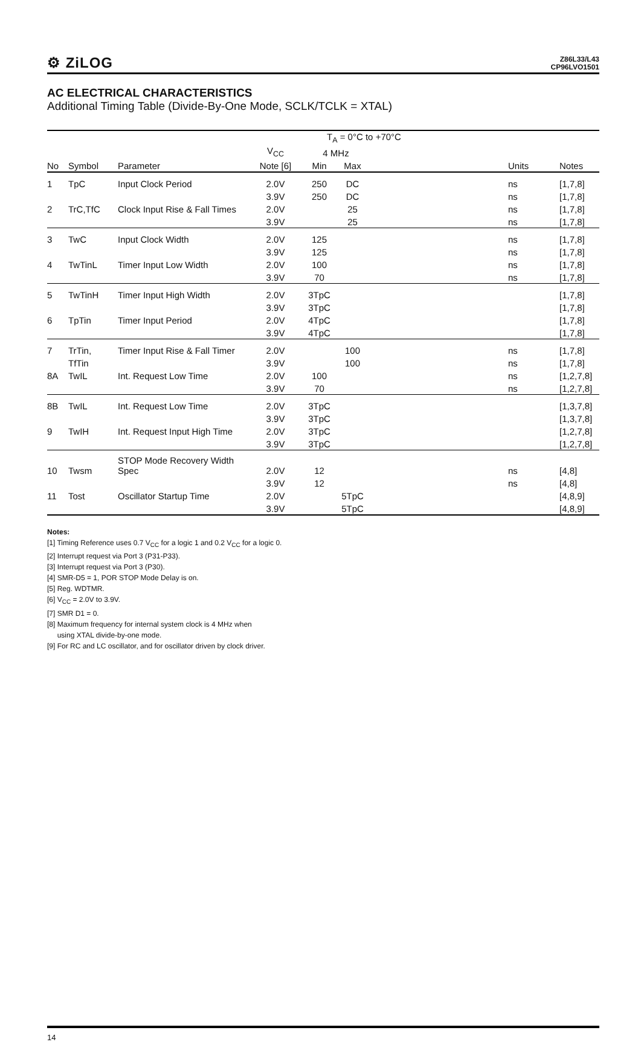⚙ ZiLOG
Z86L33/L43
CP96LVO1501
AC ELECTRICAL CHARACTERISTICS
Additional Timing Table (Divide-By-One Mode, SCLK/TCLK = XTAL)
| | | | | T<sub>A</sub> = 0°C to +70°C | | | | |
| --- | --- | --- | --- | --- | --- | --- | --- | --- |
| | | | V<sub>CC</sub> | 4 MHz | | | | |
| No | Symbol | Parameter | Note [6] | Min | Max | | Units | Notes |
| 1 | TpC | Input Clock Period | 2.0V | 250 | DC | | ns | [1,7,8] |
| | | | 3.9V | 250 | DC | | ns | [1,7,8] |
| 2 | TrC,TfC | Clock Input Rise & Fall Times | 2.0V | | 25 | | ns | [1,7,8] |
| | | | 3.9V | | 25 | | ns | [1,7,8] |
| 3 | TwC | Input Clock Width | 2.0V | 125 | | | ns | [1,7,8] |
| | | | 3.9V | 125 | | | ns | [1,7,8] |
| 4 | TwTinL | Timer Input Low Width | 2.0V | 100 | | | ns | [1,7,8] |
| | | | 3.9V | 70 | | | ns | [1,7,8] |
| 5 | TwTinH | Timer Input High Width | 2.0V | 3TpC | | | | [1,7,8] |
| | | | 3.9V | 3TpC | | | | [1,7,8] |
| 6 | TpTin | Timer Input Period | 2.0V | 4TpC | | | | [1,7,8] |
| | | | 3.9V | 4TpC | | | | [1,7,8] |
| 7 | TrTin, | Timer Input Rise & Fall Timer | 2.0V | | 100 | | ns | [1,7,8] |
| | TfTin | | 3.9V | | 100 | | ns | [1,7,8] |
| 8A | TwIL | Int. Request Low Time | 2.0V | 100 | | | ns | [1,2,7,8] |
| | | | 3.9V | 70 | | | ns | [1,2,7,8] |
| 8B | TwIL | Int. Request Low Time | 2.0V | 3TpC | | | | [1,3,7,8] |
| | | | 3.9V | 3TpC | | | | [1,3,7,8] |
| 9 | TwIH | Int. Request Input High Time | 2.0V | 3TpC | | | | [1,2,7,8] |
| | | | 3.9V | 3TpC | | | | [1,2,7,8] |
| 10 | Twsm | STOP Mode Recovery Width Spec | 2.0V | 12 | | | ns | [4,8] |
| | | | 3.9V | 12 | | | ns | [4,8] |
| 11 | Tost | Oscillator Startup Time | 2.0V | | 5TpC | | | [4,8,9] |
| | | | 3.9V | | 5TpC | | | [4,8,9] |
Notes:
[1] Timing Reference uses 0.7 V<sub>CC</sub> for a logic 1 and 0.2 V<sub>CC</sub> for a logic 0.
[2] Interrupt request via Port 3 (P31-P33).
[3] Interrupt request via Port 3 (P30).
[4] SMR-D5 = 1, POR STOP Mode Delay is on.
[5] Reg. WDTMR.
[6] V<sub>CC</sub> = 2.0V to 3.9V.
[7] SMR D1 = 0.
[8] Maximum frequency for internal system clock is 4 MHz when
using XTAL divide-by-one mode.
[9] For RC and LC oscillator, and for oscillator driven by clock driver.
14